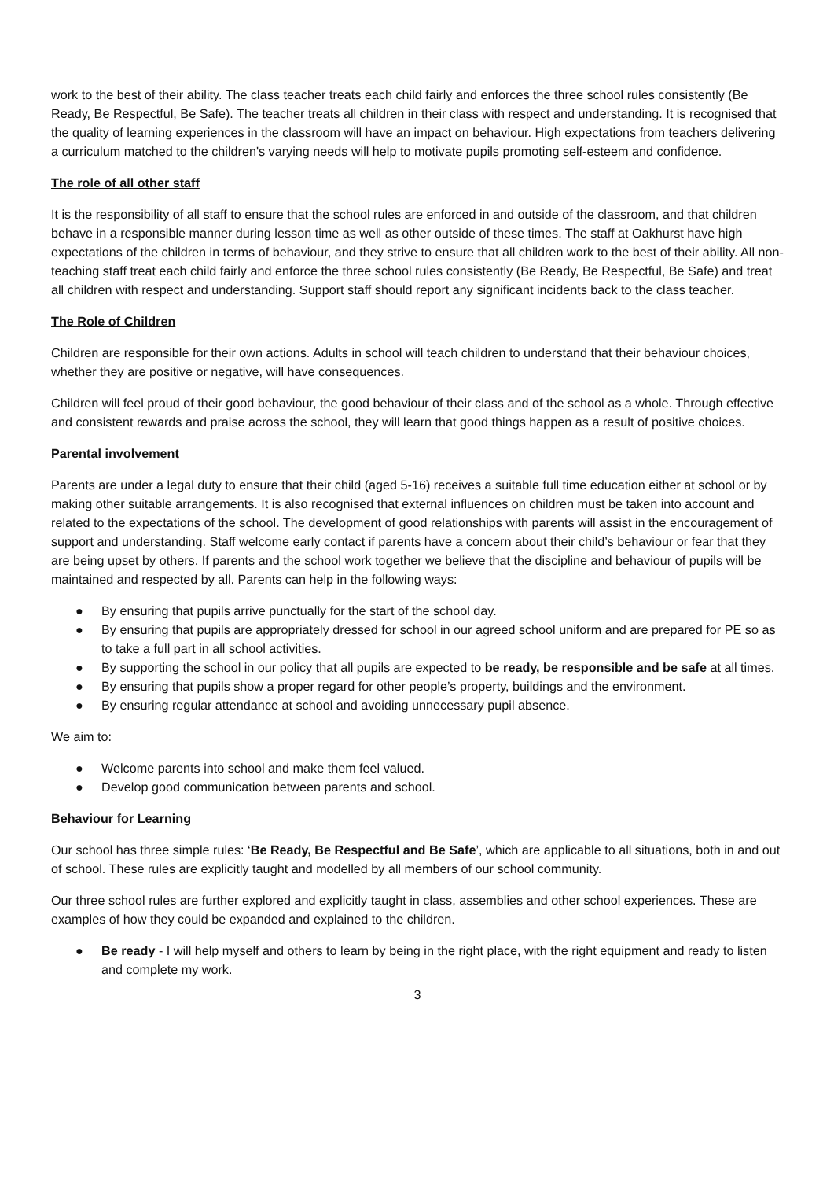work to the best of their ability. The class teacher treats each child fairly and enforces the three school rules consistently (Be Ready, Be Respectful, Be Safe). The teacher treats all children in their class with respect and understanding. It is recognised that the quality of learning experiences in the classroom will have an impact on behaviour. High expectations from teachers delivering a curriculum matched to the children's varying needs will help to motivate pupils promoting self-esteem and confidence.
The role of all other staff
It is the responsibility of all staff to ensure that the school rules are enforced in and outside of the classroom, and that children behave in a responsible manner during lesson time as well as other outside of these times. The staff at Oakhurst have high expectations of the children in terms of behaviour, and they strive to ensure that all children work to the best of their ability. All non-teaching staff treat each child fairly and enforce the three school rules consistently (Be Ready, Be Respectful, Be Safe) and treat all children with respect and understanding. Support staff should report any significant incidents back to the class teacher.
The Role of Children
Children are responsible for their own actions. Adults in school will teach children to understand that their behaviour choices, whether they are positive or negative, will have consequences.
Children will feel proud of their good behaviour, the good behaviour of their class and of the school as a whole. Through effective and consistent rewards and praise across the school, they will learn that good things happen as a result of positive choices.
Parental involvement
Parents are under a legal duty to ensure that their child (aged 5-16) receives a suitable full time education either at school or by making other suitable arrangements. It is also recognised that external influences on children must be taken into account and related to the expectations of the school. The development of good relationships with parents will assist in the encouragement of support and understanding. Staff welcome early contact if parents have a concern about their child’s behaviour or fear that they are being upset by others. If parents and the school work together we believe that the discipline and behaviour of pupils will be maintained and respected by all. Parents can help in the following ways:
● By ensuring that pupils arrive punctually for the start of the school day.
● By ensuring that pupils are appropriately dressed for school in our agreed school uniform and are prepared for PE so as to take a full part in all school activities.
● By supporting the school in our policy that all pupils are expected to be ready, be responsible and be safe at all times.
● By ensuring that pupils show a proper regard for other people’s property, buildings and the environment.
● By ensuring regular attendance at school and avoiding unnecessary pupil absence.
We aim to:
● Welcome parents into school and make them feel valued.
● Develop good communication between parents and school.
Behaviour for Learning
Our school has three simple rules: ‘Be Ready, Be Respectful and Be Safe’, which are applicable to all situations, both in and out of school. These rules are explicitly taught and modelled by all members of our school community.
Our three school rules are further explored and explicitly taught in class, assemblies and other school experiences. These are examples of how they could be expanded and explained to the children.
● Be ready - I will help myself and others to learn by being in the right place, with the right equipment and ready to listen and complete my work.
3